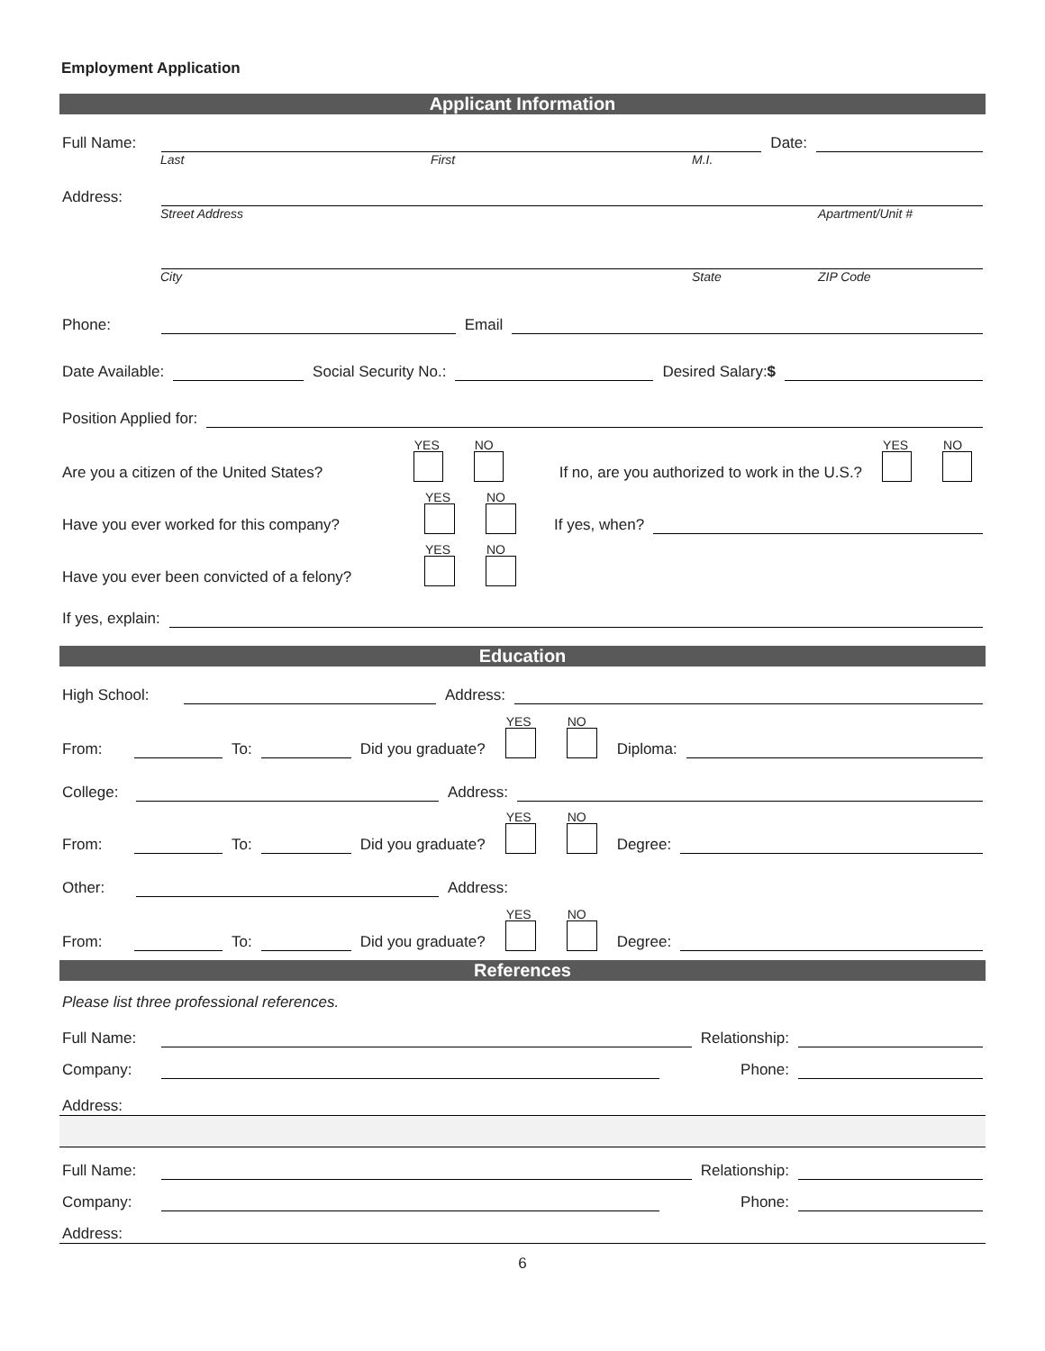Employment Application
Applicant Information
Full Name:
Date:
Last First M.I.
Address:
Street Address Apartment/Unit #
City State ZIP Code
Phone:
Email
Date Available:
Social Security No.:
Desired Salary:$
Position Applied for:
Are you a citizen of the United States? YES NO If no, are you authorized to work in the U.S.? YES NO
Have you ever worked for this company? YES NO If yes, when?
Have you ever been convicted of a felony? YES NO
If yes, explain:
Education
High School:
Address:
From:
To:
Did you graduate? YES NO Diploma:
College:
Address:
From:
To:
Did you graduate? YES NO Degree:
Other:
Address:
From:
To:
Did you graduate? YES NO Degree:
References
Please list three professional references.
Full Name:
Relationship:
Company:
Phone:
Address:
Full Name:
Relationship:
Company:
Phone:
Address:
6